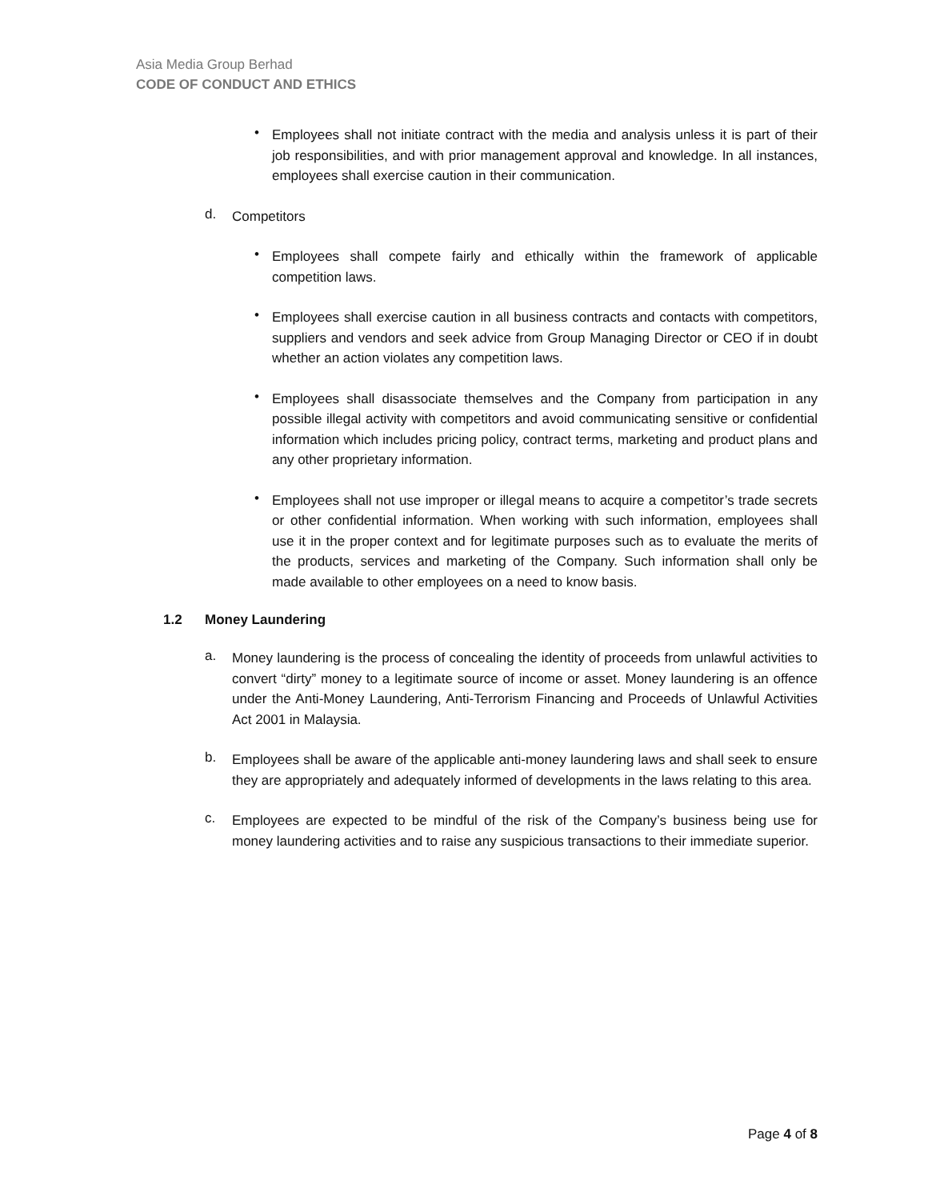Asia Media Group Berhad
CODE OF CONDUCT AND ETHICS
•
Employees shall not initiate contract with the media and analysis unless it is part of their job responsibilities, and with prior management approval and knowledge. In all instances, employees shall exercise caution in their communication.
d.
Competitors
•
Employees shall compete fairly and ethically within the framework of applicable competition laws.
•
Employees shall exercise caution in all business contracts and contacts with competitors, suppliers and vendors and seek advice from Group Managing Director or CEO if in doubt whether an action violates any competition laws.
•
Employees shall disassociate themselves and the Company from participation in any possible illegal activity with competitors and avoid communicating sensitive or confidential information which includes pricing policy, contract terms, marketing and product plans and any other proprietary information.
•
Employees shall not use improper or illegal means to acquire a competitor’s trade secrets or other confidential information. When working with such information, employees shall use it in the proper context and for legitimate purposes such as to evaluate the merits of the products, services and marketing of the Company. Such information shall only be made available to other employees on a need to know basis.
1.2 Money Laundering
a.
Money laundering is the process of concealing the identity of proceeds from unlawful activities to convert “dirty” money to a legitimate source of income or asset. Money laundering is an offence under the Anti-Money Laundering, Anti-Terrorism Financing and Proceeds of Unlawful Activities Act 2001 in Malaysia.
b.
Employees shall be aware of the applicable anti-money laundering laws and shall seek to ensure they are appropriately and adequately informed of developments in the laws relating to this area.
c.
Employees are expected to be mindful of the risk of the Company’s business being use for money laundering activities and to raise any suspicious transactions to their immediate superior.
Page 4 of 8